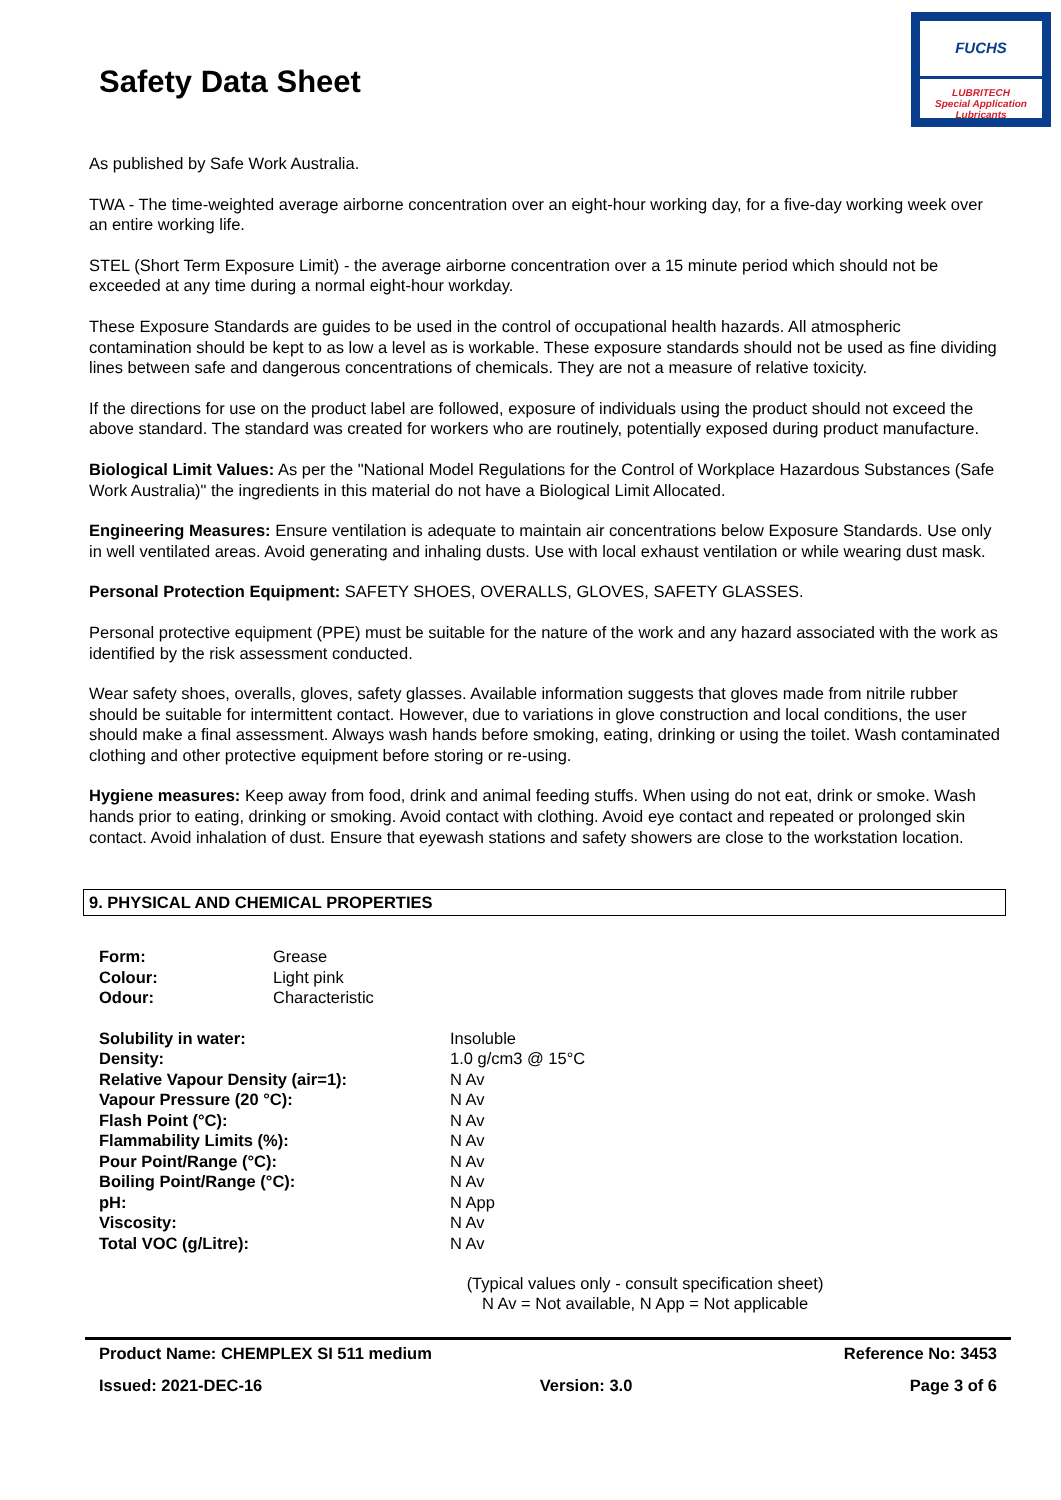Safety Data Sheet
FUCHS
LUBRITECH
Special Application Lubricants
As published by Safe Work Australia.
TWA - The time-weighted average airborne concentration over an eight-hour working day, for a five-day working week over an entire working life.
STEL (Short Term Exposure Limit) - the average airborne concentration over a 15 minute period which should not be exceeded at any time during a normal eight-hour workday.
These Exposure Standards are guides to be used in the control of occupational health hazards. All atmospheric contamination should be kept to as low a level as is workable. These exposure standards should not be used as fine dividing lines between safe and dangerous concentrations of chemicals. They are not a measure of relative toxicity.
If the directions for use on the product label are followed, exposure of individuals using the product should not exceed the above standard. The standard was created for workers who are routinely, potentially exposed during product manufacture.
Biological Limit Values: As per the "National Model Regulations for the Control of Workplace Hazardous Substances (Safe Work Australia)" the ingredients in this material do not have a Biological Limit Allocated.
Engineering Measures: Ensure ventilation is adequate to maintain air concentrations below Exposure Standards. Use only in well ventilated areas. Avoid generating and inhaling dusts. Use with local exhaust ventilation or while wearing dust mask.
Personal Protection Equipment: SAFETY SHOES, OVERALLS, GLOVES, SAFETY GLASSES.
Personal protective equipment (PPE) must be suitable for the nature of the work and any hazard associated with the work as identified by the risk assessment conducted.
Wear safety shoes, overalls, gloves, safety glasses. Available information suggests that gloves made from nitrile rubber should be suitable for intermittent contact. However, due to variations in glove construction and local conditions, the user should make a final assessment. Always wash hands before smoking, eating, drinking or using the toilet. Wash contaminated clothing and other protective equipment before storing or re-using.
Hygiene measures: Keep away from food, drink and animal feeding stuffs. When using do not eat, drink or smoke. Wash hands prior to eating, drinking or smoking. Avoid contact with clothing. Avoid eye contact and repeated or prolonged skin contact. Avoid inhalation of dust. Ensure that eyewash stations and safety showers are close to the workstation location.
9. PHYSICAL AND CHEMICAL PROPERTIES
| Form: | Grease |
| Colour: | Light pink |
| Odour: | Characteristic |
| Solubility in water: | Insoluble |
| Density: | 1.0 g/cm3 @ 15°C |
| Relative Vapour Density (air=1): | N Av |
| Vapour Pressure (20 °C): | N Av |
| Flash Point (°C): | N Av |
| Flammability Limits (%): | N Av |
| Pour Point/Range (°C): | N Av |
| Boiling Point/Range (°C): | N Av |
| pH: | N App |
| Viscosity: | N Av |
| Total VOC (g/Litre): | N Av |
(Typical values only - consult specification sheet)
N Av = Not available, N App = Not applicable
Product Name: CHEMPLEX SI 511 medium Reference No: 3453
Issued: 2021-DEC-16 Version: 3.0 Page 3 of 6